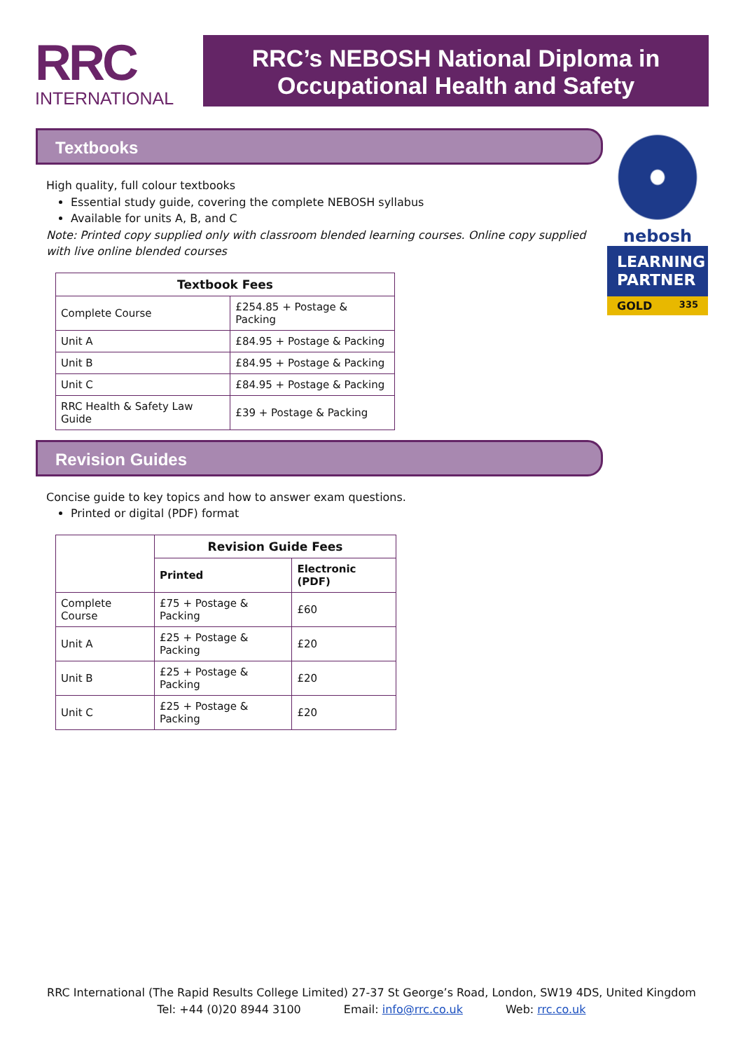RRC
INTERNATIONAL
RRC’s NEBOSH National Diploma in
Occupational Health and Safety
Textbooks
High quality, full colour textbooks
Essential study guide, covering the complete NEBOSH syllabus
Available for units A, B, and C
Note: Printed copy supplied only with classroom blended learning courses. Online copy supplied with live online blended courses
| Textbook Fees | |
| --- | --- |
| Complete Course | £254.85 + Postage & Packing |
| Unit A | £84.95 + Postage & Packing |
| Unit B | £84.95 + Postage & Packing |
| Unit C | £84.95 + Postage & Packing |
| RRC Health & Safety Law Guide | £39 + Postage & Packing |
Revision Guides
Concise guide to key topics and how to answer exam questions.
Printed or digital (PDF) format
| | Revision Guide Fees | |
| | Printed | Electronic (PDF) |
| Complete Course | £75 + Postage & Packing | £60 |
| Unit A | £25 + Postage & Packing | £20 |
| Unit B | £25 + Postage & Packing | £20 |
| Unit C | £25 + Postage & Packing | £20 |
nebosh
LEARNING PARTNER
GOLD 335
RRC International (The Rapid Results College Limited) 27-37 St George’s Road, London, SW19 4DS, United Kingdom
Tel: +44 (0)20 8944 3100 Email: info@rrc.co.uk Web: rrc.co.uk